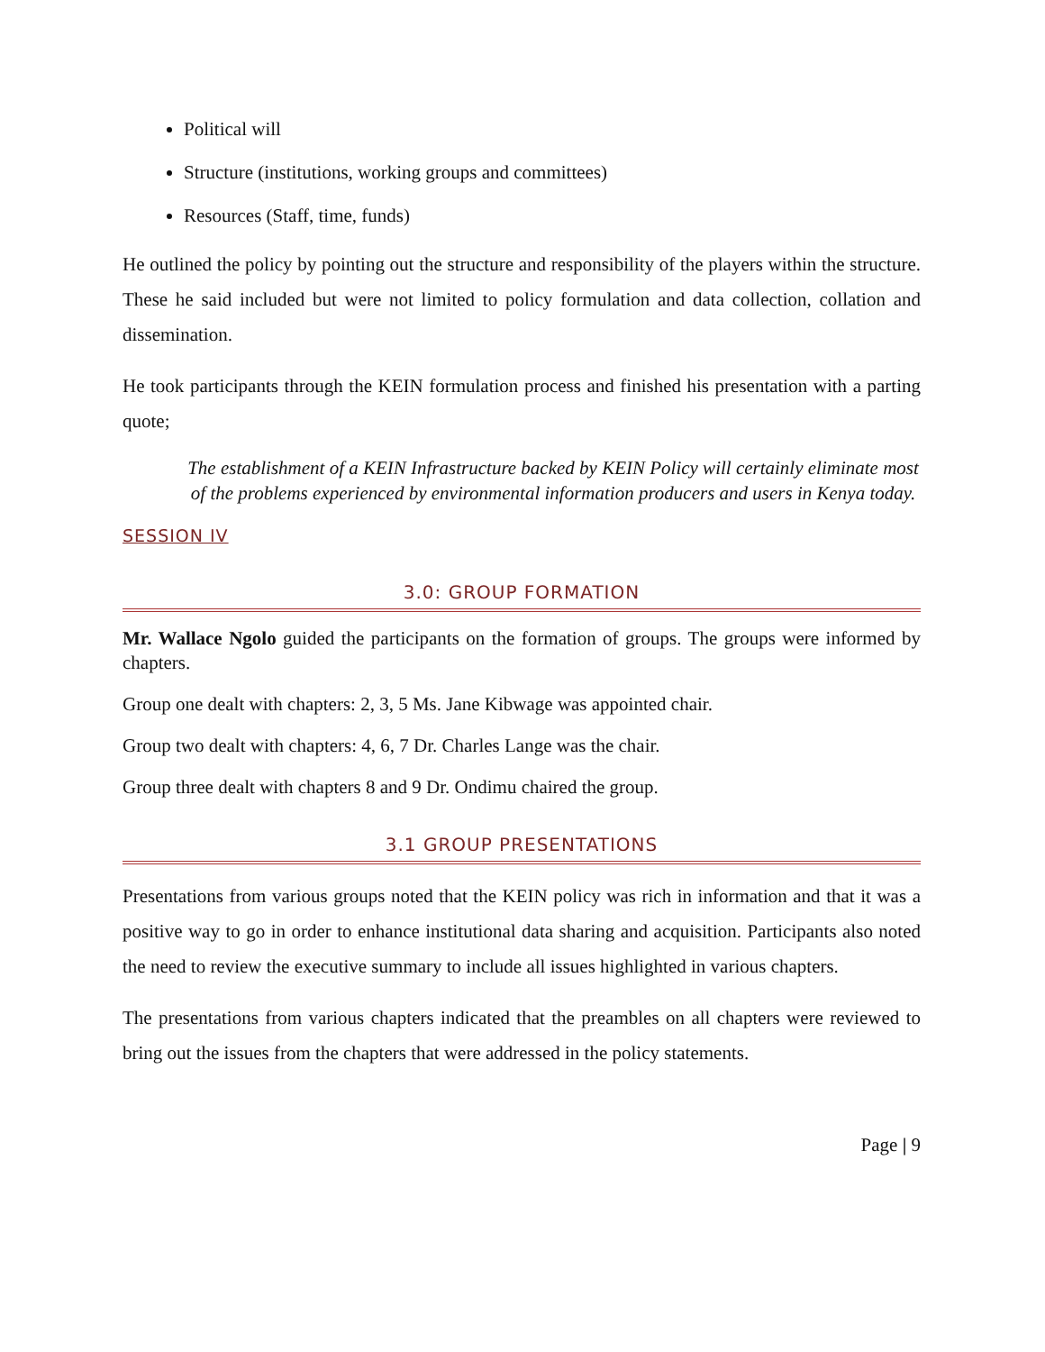Political will
Structure (institutions, working groups and committees)
Resources (Staff, time, funds)
He outlined the policy by pointing out the structure and responsibility of the players within the structure. These he said included but were not limited to policy formulation and data collection, collation and dissemination.
He took participants through the KEIN formulation process and finished his presentation with a parting quote;
The establishment of a KEIN Infrastructure backed by KEIN Policy will certainly eliminate most of the problems experienced by environmental information producers and users in Kenya today.
SESSION IV
3.0: GROUP FORMATION
Mr. Wallace Ngolo guided the participants on the formation of groups. The groups were informed by chapters.
Group one dealt with chapters: 2, 3, 5 Ms. Jane Kibwage was appointed chair.
Group two dealt with chapters: 4, 6, 7 Dr. Charles Lange was the chair.
Group three dealt with chapters 8 and 9 Dr. Ondimu chaired the group.
3.1 GROUP PRESENTATIONS
Presentations from various groups noted that the KEIN policy was rich in information and that it was a positive way to go in order to enhance institutional data sharing and acquisition. Participants also noted the need to review the executive summary to include all issues highlighted in various chapters.
The presentations from various chapters indicated that the preambles on all chapters were reviewed to bring out the issues from the chapters that were addressed in the policy statements.
Page | 9